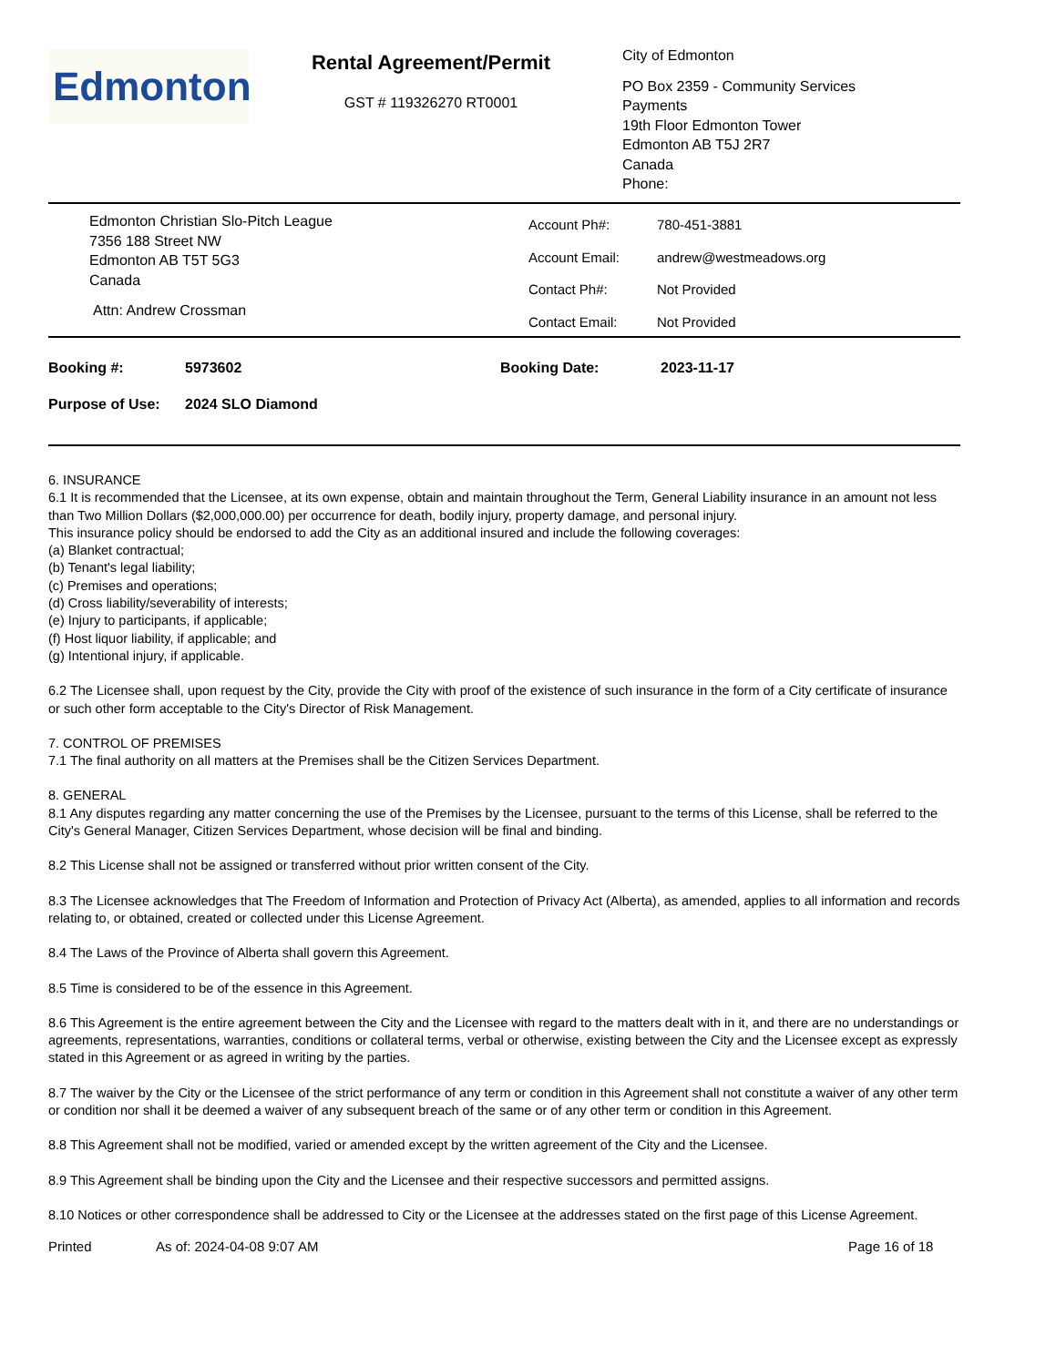Edmonton
Rental Agreement/Permit
GST # 119326270 RT0001
City of Edmonton
PO Box 2359 - Community Services
Payments
19th Floor Edmonton Tower
Edmonton AB T5J 2R7
Canada
Phone:
Edmonton Christian Slo-Pitch League
7356 188 Street NW
Edmonton AB T5T 5G3
Canada
Attn: Andrew Crossman
Account Ph#: 780-451-3881 Account Email: andrew@westmeadows.org Contact Ph#: Not Provided Contact Email: Not Provided
Booking #: 5973602 Booking Date: 2023-11-17
Purpose of Use: 2024 SLO Diamond
6. INSURANCE
6.1 It is recommended that the Licensee, at its own expense, obtain and maintain throughout the Term, General Liability insurance in an amount not less than Two Million Dollars ($2,000,000.00) per occurrence for death, bodily injury, property damage, and personal injury.
This insurance policy should be endorsed to add the City as an additional insured and include the following coverages:
(a) Blanket contractual;
(b) Tenant's legal liability;
(c) Premises and operations;
(d) Cross liability/severability of interests;
(e) Injury to participants, if applicable;
(f) Host liquor liability, if applicable; and
(g) Intentional injury, if applicable.
6.2 The Licensee shall, upon request by the City, provide the City with proof of the existence of such insurance in the form of a City certificate of insurance or such other form acceptable to the City's Director of Risk Management.
7. CONTROL OF PREMISES
7.1 The final authority on all matters at the Premises shall be the Citizen Services Department.
8. GENERAL
8.1 Any disputes regarding any matter concerning the use of the Premises by the Licensee, pursuant to the terms of this License, shall be referred to the City's General Manager, Citizen Services Department, whose decision will be final and binding.
8.2 This License shall not be assigned or transferred without prior written consent of the City.
8.3 The Licensee acknowledges that The Freedom of Information and Protection of Privacy Act (Alberta), as amended, applies to all information and records relating to, or obtained, created or collected under this License Agreement.
8.4 The Laws of the Province of Alberta shall govern this Agreement.
8.5 Time is considered to be of the essence in this Agreement.
8.6 This Agreement is the entire agreement between the City and the Licensee with regard to the matters dealt with in it, and there are no understandings or agreements, representations, warranties, conditions or collateral terms, verbal or otherwise, existing between the City and the Licensee except as expressly stated in this Agreement or as agreed in writing by the parties.
8.7 The waiver by the City or the Licensee of the strict performance of any term or condition in this Agreement shall not constitute a waiver of any other term or condition nor shall it be deemed a waiver of any subsequent breach of the same or of any other term or condition in this Agreement.
8.8 This Agreement shall not be modified, varied or amended except by the written agreement of the City and the Licensee.
8.9 This Agreement shall be binding upon the City and the Licensee and their respective successors and permitted assigns.
8.10 Notices or other correspondence shall be addressed to City or the Licensee at the addresses stated on the first page of this License Agreement.
Printed As of: 2024-04-08 9:07 AM Page 16 of 18